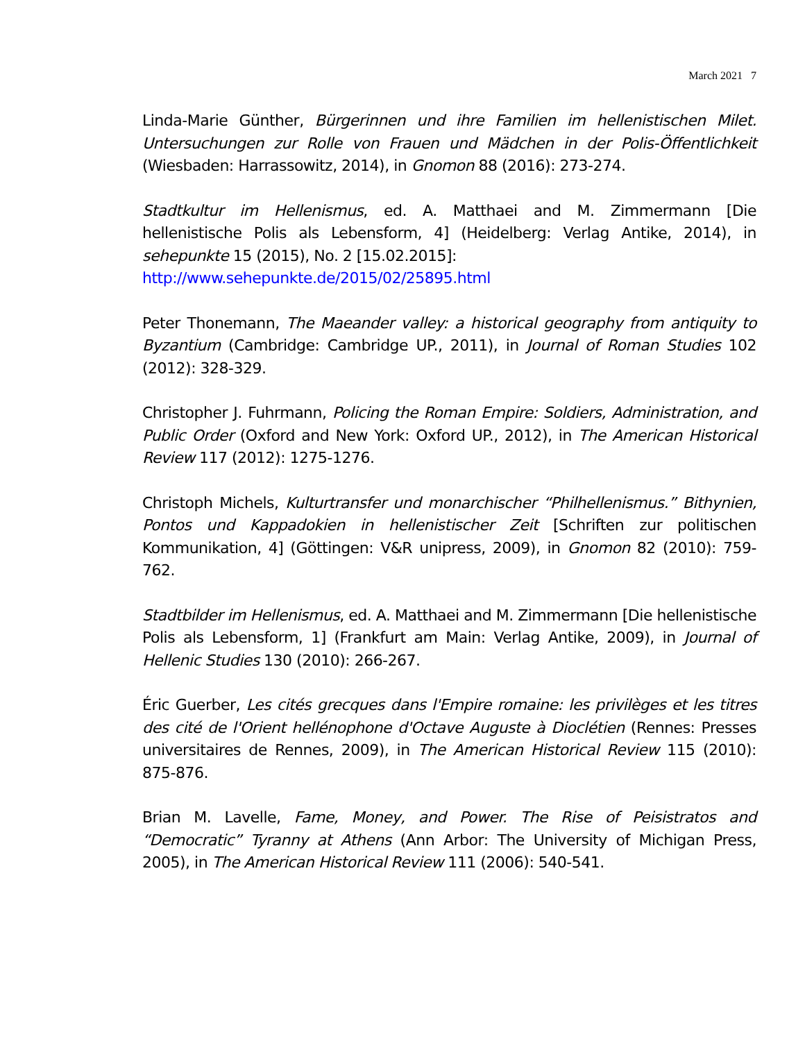March 2021 7
Linda-Marie Günther, Bürgerinnen und ihre Familien im hellenistischen Milet. Untersuchungen zur Rolle von Frauen und Mädchen in der Polis-Öffentlichkeit (Wiesbaden: Harrassowitz, 2014), in Gnomon 88 (2016): 273-274.
Stadtkultur im Hellenismus, ed. A. Matthaei and M. Zimmermann [Die hellenistische Polis als Lebensform, 4] (Heidelberg: Verlag Antike, 2014), in sehepunkte 15 (2015), No. 2 [15.02.2015]:
http://www.sehepunkte.de/2015/02/25895.html
Peter Thonemann, The Maeander valley: a historical geography from antiquity to Byzantium (Cambridge: Cambridge UP., 2011), in Journal of Roman Studies 102 (2012): 328-329.
Christopher J. Fuhrmann, Policing the Roman Empire: Soldiers, Administration, and Public Order (Oxford and New York: Oxford UP., 2012), in The American Historical Review 117 (2012): 1275-1276.
Christoph Michels, Kulturtransfer und monarchischer “Philhellenismus.” Bithynien, Pontos und Kappadokien in hellenistischer Zeit [Schriften zur politischen Kommunikation, 4] (Göttingen: V&R unipress, 2009), in Gnomon 82 (2010): 759-762.
Stadtbilder im Hellenismus, ed. A. Matthaei and M. Zimmermann [Die hellenistische Polis als Lebensform, 1] (Frankfurt am Main: Verlag Antike, 2009), in Journal of Hellenic Studies 130 (2010): 266-267.
Éric Guerber, Les cités grecques dans l'Empire romaine: les privilèges et les titres des cité de l'Orient hellénophone d'Octave Auguste à Dioclétien (Rennes: Presses universitaires de Rennes, 2009), in The American Historical Review 115 (2010): 875-876.
Brian M. Lavelle, Fame, Money, and Power. The Rise of Peisistratos and “Democratic” Tyranny at Athens (Ann Arbor: The University of Michigan Press, 2005), in The American Historical Review 111 (2006): 540-541.